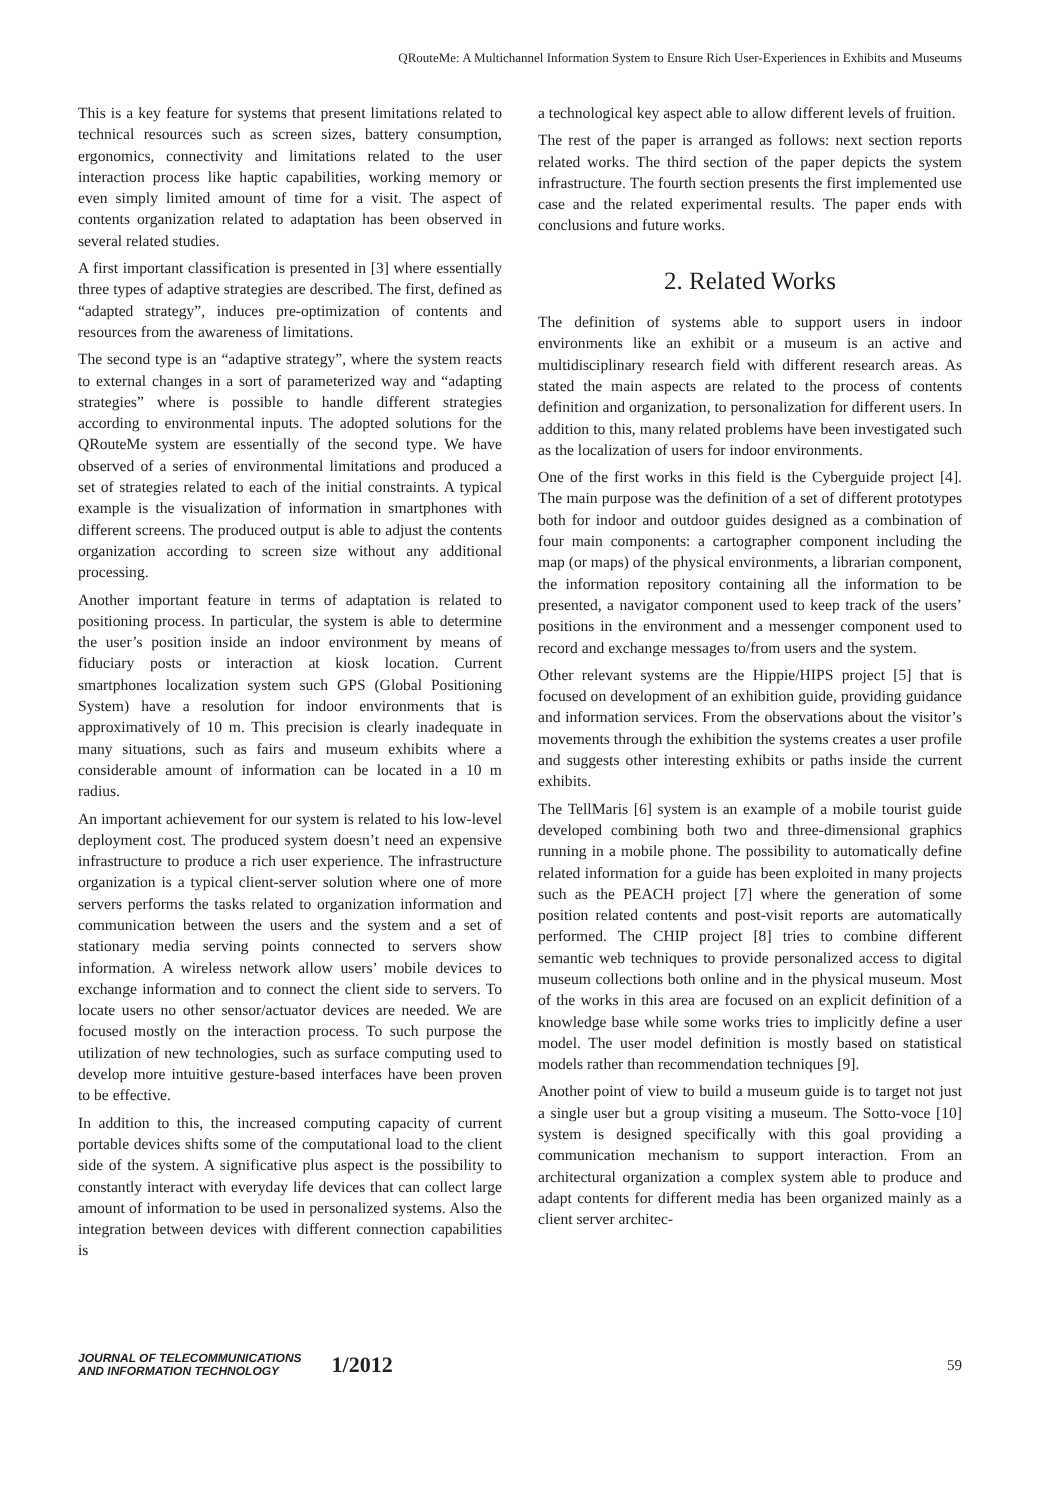QRouteMe: A Multichannel Information System to Ensure Rich User-Experiences in Exhibits and Museums
This is a key feature for systems that present limitations related to technical resources such as screen sizes, battery consumption, ergonomics, connectivity and limitations related to the user interaction process like haptic capabilities, working memory or even simply limited amount of time for a visit. The aspect of contents organization related to adaptation has been observed in several related studies.
A first important classification is presented in [3] where essentially three types of adaptive strategies are described. The first, defined as “adapted strategy”, induces pre-optimization of contents and resources from the awareness of limitations.
The second type is an “adaptive strategy”, where the system reacts to external changes in a sort of parameterized way and “adapting strategies” where is possible to handle different strategies according to environmental inputs. The adopted solutions for the QRouteMe system are essentially of the second type. We have observed of a series of environmental limitations and produced a set of strategies related to each of the initial constraints. A typical example is the visualization of information in smartphones with different screens. The produced output is able to adjust the contents organization according to screen size without any additional processing.
Another important feature in terms of adaptation is related to positioning process. In particular, the system is able to determine the user’s position inside an indoor environment by means of fiduciary posts or interaction at kiosk location. Current smartphones localization system such GPS (Global Positioning System) have a resolution for indoor environments that is approximatively of 10 m. This precision is clearly inadequate in many situations, such as fairs and museum exhibits where a considerable amount of information can be located in a 10 m radius.
An important achievement for our system is related to his low-level deployment cost. The produced system doesn’t need an expensive infrastructure to produce a rich user experience. The infrastructure organization is a typical client-server solution where one of more servers performs the tasks related to organization information and communication between the users and the system and a set of stationary media serving points connected to servers show information. A wireless network allow users’ mobile devices to exchange information and to connect the client side to servers. To locate users no other sensor/actuator devices are needed. We are focused mostly on the interaction process. To such purpose the utilization of new technologies, such as surface computing used to develop more intuitive gesture-based interfaces have been proven to be effective.
In addition to this, the increased computing capacity of current portable devices shifts some of the computational load to the client side of the system. A significative plus aspect is the possibility to constantly interact with everyday life devices that can collect large amount of information to be used in personalized systems. Also the integration between devices with different connection capabilities is
a technological key aspect able to allow different levels of fruition.
The rest of the paper is arranged as follows: next section reports related works. The third section of the paper depicts the system infrastructure. The fourth section presents the first implemented use case and the related experimental results. The paper ends with conclusions and future works.
2. Related Works
The definition of systems able to support users in indoor environments like an exhibit or a museum is an active and multidisciplinary research field with different research areas. As stated the main aspects are related to the process of contents definition and organization, to personalization for different users. In addition to this, many related problems have been investigated such as the localization of users for indoor environments.
One of the first works in this field is the Cyberguide project [4]. The main purpose was the definition of a set of different prototypes both for indoor and outdoor guides designed as a combination of four main components: a cartographer component including the map (or maps) of the physical environments, a librarian component, the information repository containing all the information to be presented, a navigator component used to keep track of the users’ positions in the environment and a messenger component used to record and exchange messages to/from users and the system.
Other relevant systems are the Hippie/HIPS project [5] that is focused on development of an exhibition guide, providing guidance and information services. From the observations about the visitor’s movements through the exhibition the systems creates a user profile and suggests other interesting exhibits or paths inside the current exhibits.
The TellMaris [6] system is an example of a mobile tourist guide developed combining both two and three-dimensional graphics running in a mobile phone. The possibility to automatically define related information for a guide has been exploited in many projects such as the PEACH project [7] where the generation of some position related contents and post-visit reports are automatically performed. The CHIP project [8] tries to combine different semantic web techniques to provide personalized access to digital museum collections both online and in the physical museum. Most of the works in this area are focused on an explicit definition of a knowledge base while some works tries to implicitly define a user model. The user model definition is mostly based on statistical models rather than recommendation techniques [9].
Another point of view to build a museum guide is to target not just a single user but a group visiting a museum. The Sotto-voce [10] system is designed specifically with this goal providing a communication mechanism to support interaction. From an architectural organization a complex system able to produce and adapt contents for different media has been organized mainly as a client server architec-
JOURNAL OF TELECOMMUNICATIONS
AND INFORMATION TECHNOLOGY
1/2012
59